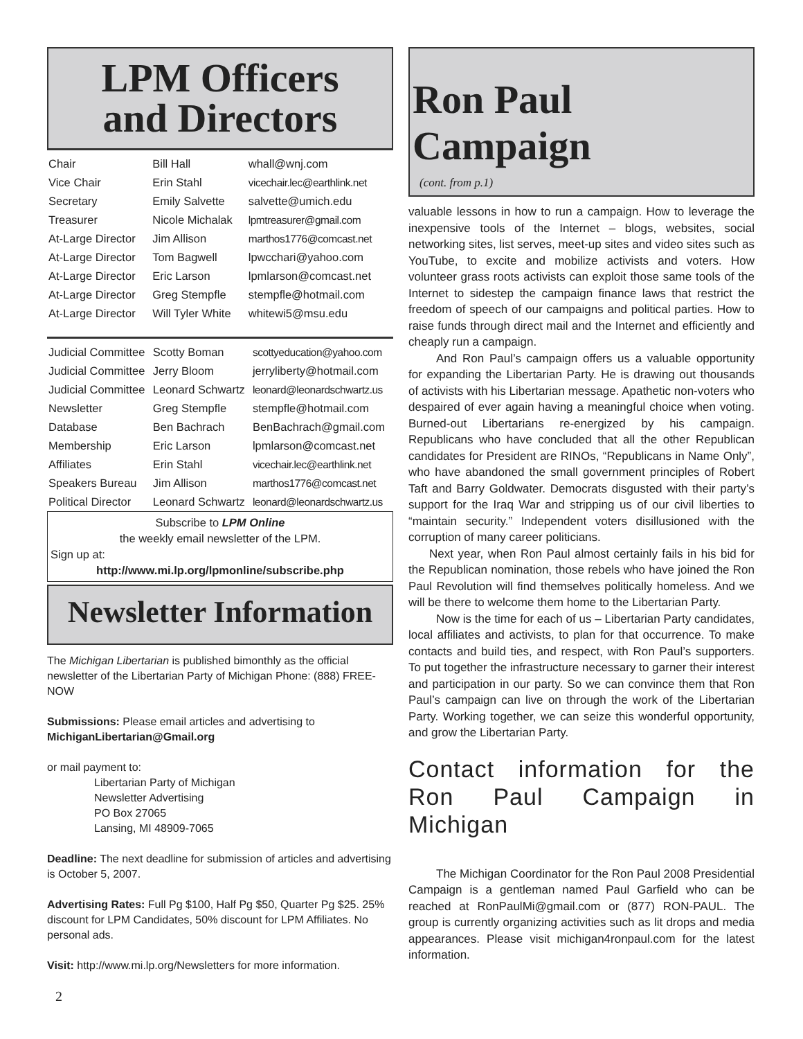LPM Officers
and Directors
| Chair | Bill Hall | whall@wnj.com |
| Vice Chair | Erin Stahl | vicechair.lec@earthlink.net |
| Secretary | Emily Salvette | salvette@umich.edu |
| Treasurer | Nicole Michalak | lpmtreasurer@gmail.com |
| At-Large Director | Jim Allison | marthos1776@comcast.net |
| At-Large Director | Tom Bagwell | lpwcchari@yahoo.com |
| At-Large Director | Eric Larson | lpmlarson@comcast.net |
| At-Large Director | Greg Stempfle | stempfle@hotmail.com |
| At-Large Director | Will Tyler White | whitewi5@msu.edu |
| Judicial Committee | Scotty Boman | scottyeducation@yahoo.com |
| Judicial Committee | Jerry Bloom | jerryliberty@hotmail.com |
| Judicial Committee | Leonard Schwartz | leonard@leonardschwartz.us |
| Newsletter | Greg Stempfle | stempfle@hotmail.com |
| Database | Ben Bachrach | BenBachrach@gmail.com |
| Membership | Eric Larson | lpmlarson@comcast.net |
| Affiliates | Erin Stahl | vicechair.lec@earthlink.net |
| Speakers Bureau | Jim Allison | marthos1776@comcast.net |
| Political Director | Leonard Schwartz | leonard@leonardschwartz.us |
Subscribe to LPM Online
the weekly email newsletter of the LPM.
Sign up at:
http://www.mi.lp.org/lpmonline/subscribe.php
Newsletter Information
The Michigan Libertarian is published bimonthly as the official newsletter of the Libertarian Party of Michigan Phone: (888) FREE-NOW
Submissions: Please email articles and advertising to MichiganLibertarian@Gmail.org
or mail payment to:
Libertarian Party of Michigan
Newsletter Advertising
PO Box 27065
Lansing, MI 48909-7065
Deadline: The next deadline for submission of articles and advertising is October 5, 2007.
Advertising Rates: Full Pg $100, Half Pg $50, Quarter Pg $25. 25% discount for LPM Candidates, 50% discount for LPM Affiliates. No personal ads.
Visit: http://www.mi.lp.org/Newsletters for more information.
2
Ron Paul Campaign
(cont. from p.1)
valuable lessons in how to run a campaign. How to leverage the inexpensive tools of the Internet – blogs, websites, social networking sites, list serves, meet-up sites and video sites such as YouTube, to excite and mobilize activists and voters. How volunteer grass roots activists can exploit those same tools of the Internet to sidestep the campaign finance laws that restrict the freedom of speech of our campaigns and political parties. How to raise funds through direct mail and the Internet and efficiently and cheaply run a campaign.
And Ron Paul’s campaign offers us a valuable opportunity for expanding the Libertarian Party. He is drawing out thousands of activists with his Libertarian message. Apathetic non-voters who despaired of ever again having a meaningful choice when voting. Burned-out Libertarians re-energized by his campaign. Republicans who have concluded that all the other Republican candidates for President are RINOs, “Republicans in Name Only”, who have abandoned the small government principles of Robert Taft and Barry Goldwater. Democrats disgusted with their party’s support for the Iraq War and stripping us of our civil liberties to “maintain security.” Independent voters disillusioned with the corruption of many career politicians.
Next year, when Ron Paul almost certainly fails in his bid for the Republican nomination, those rebels who have joined the Ron Paul Revolution will find themselves politically homeless. And we will be there to welcome them home to the Libertarian Party.
Now is the time for each of us – Libertarian Party candidates, local affiliates and activists, to plan for that occurrence. To make contacts and build ties, and respect, with Ron Paul’s supporters. To put together the infrastructure necessary to garner their interest and participation in our party. So we can convince them that Ron Paul’s campaign can live on through the work of the Libertarian Party. Working together, we can seize this wonderful opportunity, and grow the Libertarian Party.
Contact information for the Ron Paul Campaign in Michigan
The Michigan Coordinator for the Ron Paul 2008 Presidential Campaign is a gentleman named Paul Garfield who can be reached at RonPaulMi@gmail.com or (877) RON-PAUL. The group is currently organizing activities such as lit drops and media appearances. Please visit michigan4ronpaul.com for the latest information.